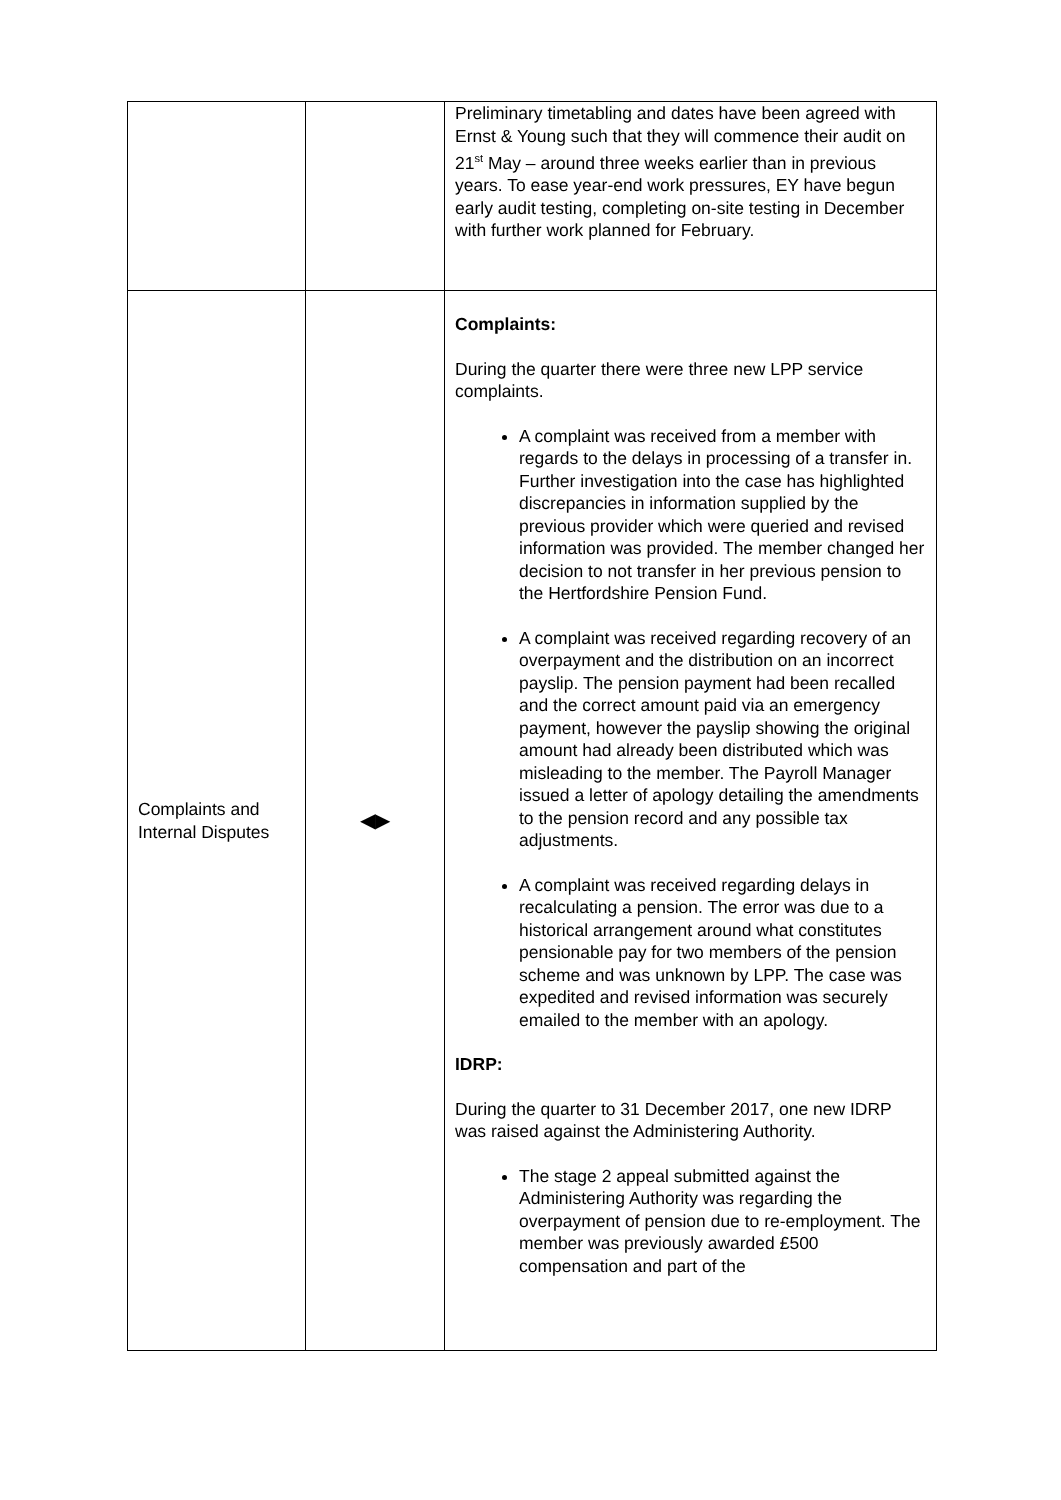| | | Preliminary timetabling and dates have been agreed with Ernst & Young such that they will commence their audit on 21<sup>st</sup> May – around three weeks earlier than in previous years. To ease year-end work pressures, EY have begun early audit testing, completing on-site testing in December with further work planned for February. |
| Complaints and Internal Disputes | ◀▶ | Complaints: During the quarter there were three new LPP service complaints. A complaint was received from a member with regards to the delays in processing of a transfer in. Further investigation into the case has highlighted discrepancies in information supplied by the previous provider which were queried and revised information was provided. The member changed her decision to not transfer in her previous pension to the Hertfordshire Pension Fund. A complaint was received regarding recovery of an overpayment and the distribution on an incorrect payslip. The pension payment had been recalled and the correct amount paid via an emergency payment, however the payslip showing the original amount had already been distributed which was misleading to the member. The Payroll Manager issued a letter of apology detailing the amendments to the pension record and any possible tax adjustments. A complaint was received regarding delays in recalculating a pension. The error was due to a historical arrangement around what constitutes pensionable pay for two members of the pension scheme and was unknown by LPP. The case was expedited and revised information was securely emailed to the member with an apology. IDRP: During the quarter to 31 December 2017, one new IDRP was raised against the Administering Authority. The stage 2 appeal submitted against the Administering Authority was regarding the overpayment of pension due to re-employment. The member was previously awarded £500 compensation and part of the |